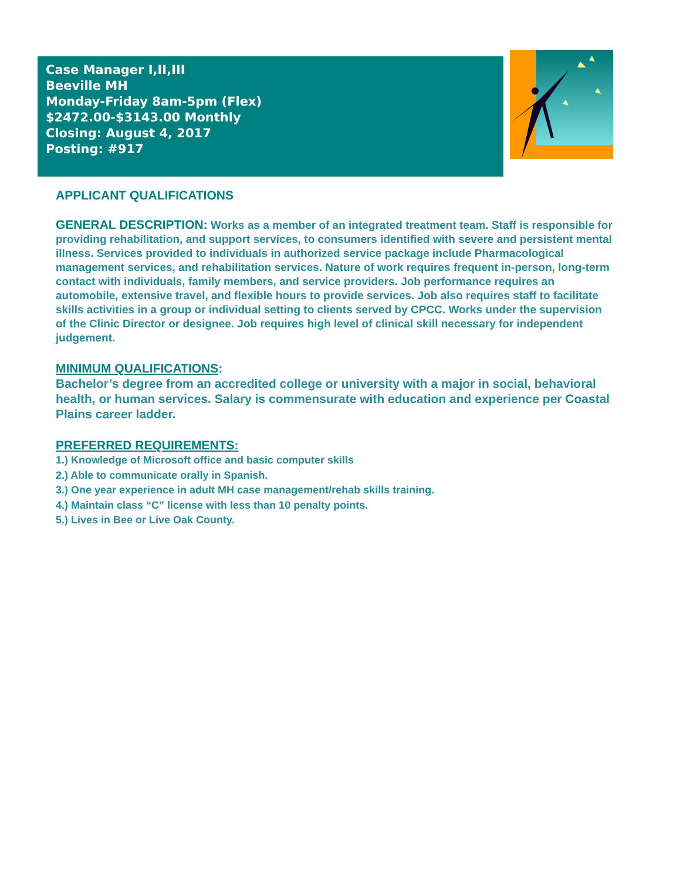Case Manager I,II,III
Beeville MH
Monday-Friday 8am-5pm (Flex)
$2472.00-$3143.00 Monthly
Closing: August 4, 2017
Posting: #917
APPLICANT QUALIFICATIONS
GENERAL DESCRIPTION: Works as a member of an integrated treatment team. Staff is responsible for providing rehabilitation, and support services, to consumers identified with severe and persistent mental illness. Services provided to individuals in authorized service package include Pharmacological management services, and rehabilitation services. Nature of work requires frequent in-person, long-term contact with individuals, family members, and service providers. Job performance requires an automobile, extensive travel, and flexible hours to provide services. Job also requires staff to facilitate skills activities in a group or individual setting to clients served by CPCC. Works under the supervision of the Clinic Director or designee. Job requires high level of clinical skill necessary for independent judgement.
MINIMUM QUALIFICATIONS:
Bachelor’s degree from an accredited college or university with a major in social, behavioral health, or human services. Salary is commensurate with education and experience per Coastal Plains career ladder.
PREFERRED REQUIREMENTS:
1.) Knowledge of Microsoft office and basic computer skills
2.) Able to communicate orally in Spanish.
3.) One year experience in adult MH case management/rehab skills training.
4.) Maintain class “C” license with less than 10 penalty points.
5.) Lives in Bee or Live Oak County.